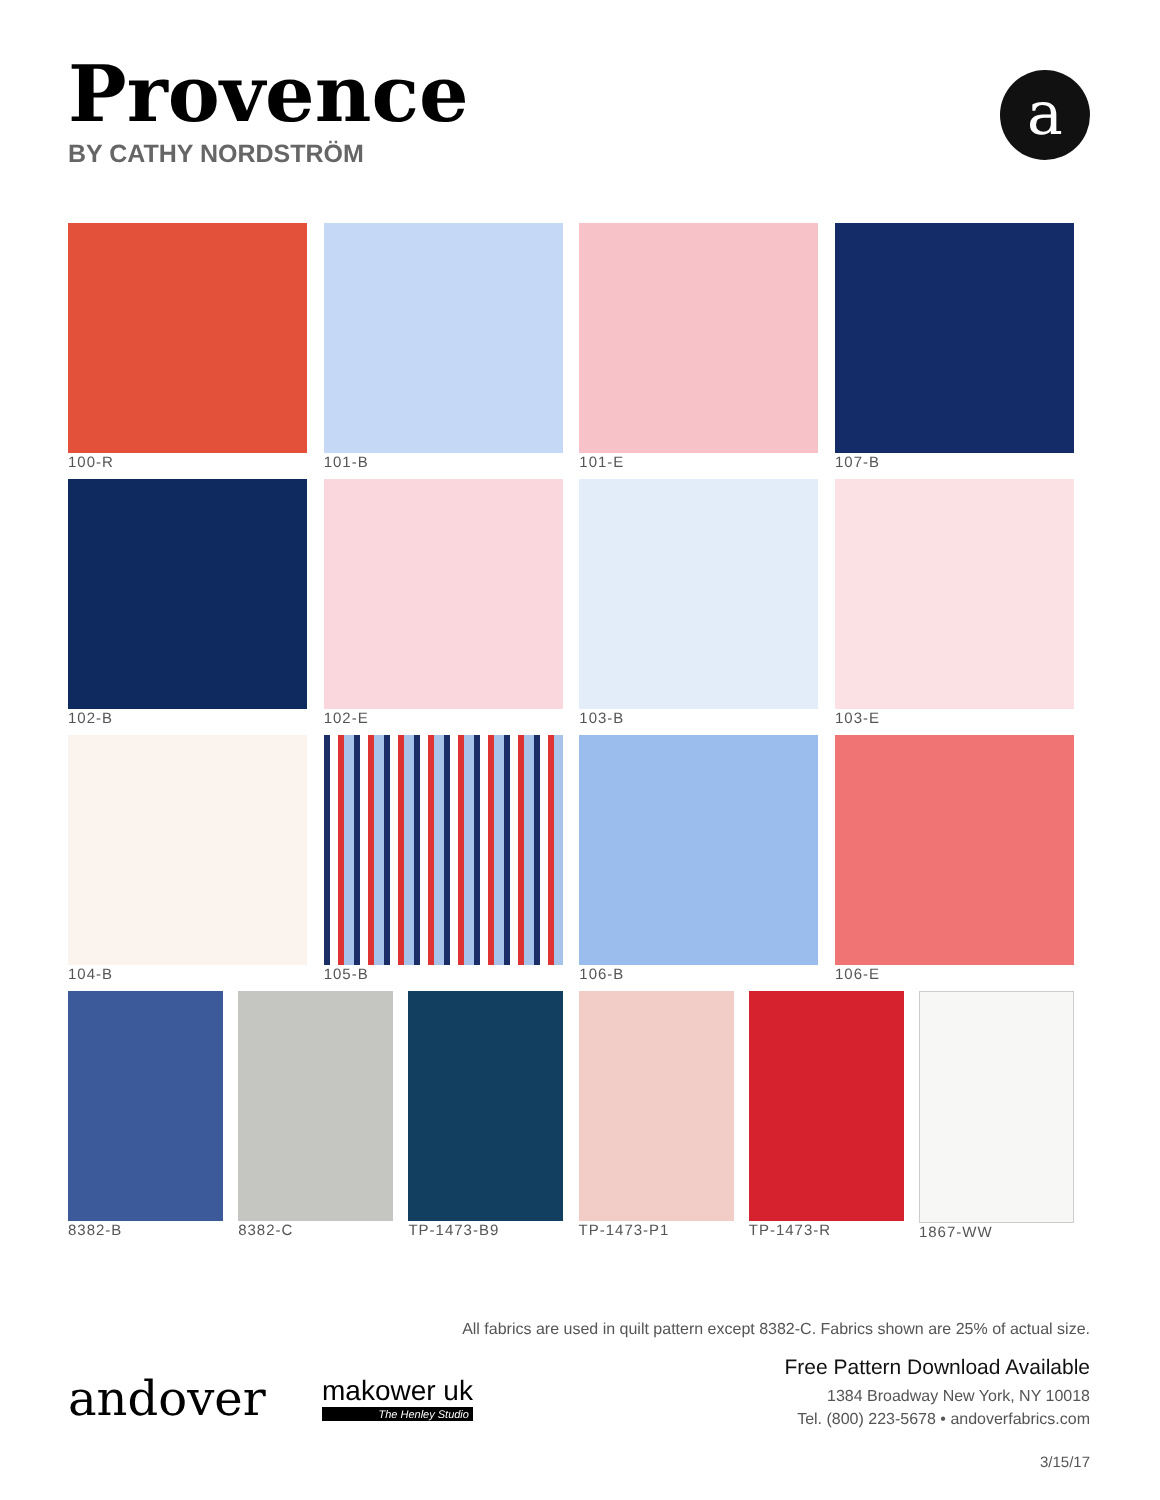Provence
BY CATHY NORDSTRÖM
a
100-R 101-B 101-E 107-B
102-B 102-E 103-B 103-E
104-B 105-B 106-B 106-E
8382-B 8382-C TP-1473-B9 TP-1473-P1 TP-1473-R 1867-WW
All fabrics are used in quilt pattern except 8382-C. Fabrics shown are 25% of actual size.
andover
makower uk
The Henley Studio
Free Pattern Download Available
1384 Broadway New York, NY 10018
Tel. (800) 223-5678 • andoverfabrics.com
3/15/17